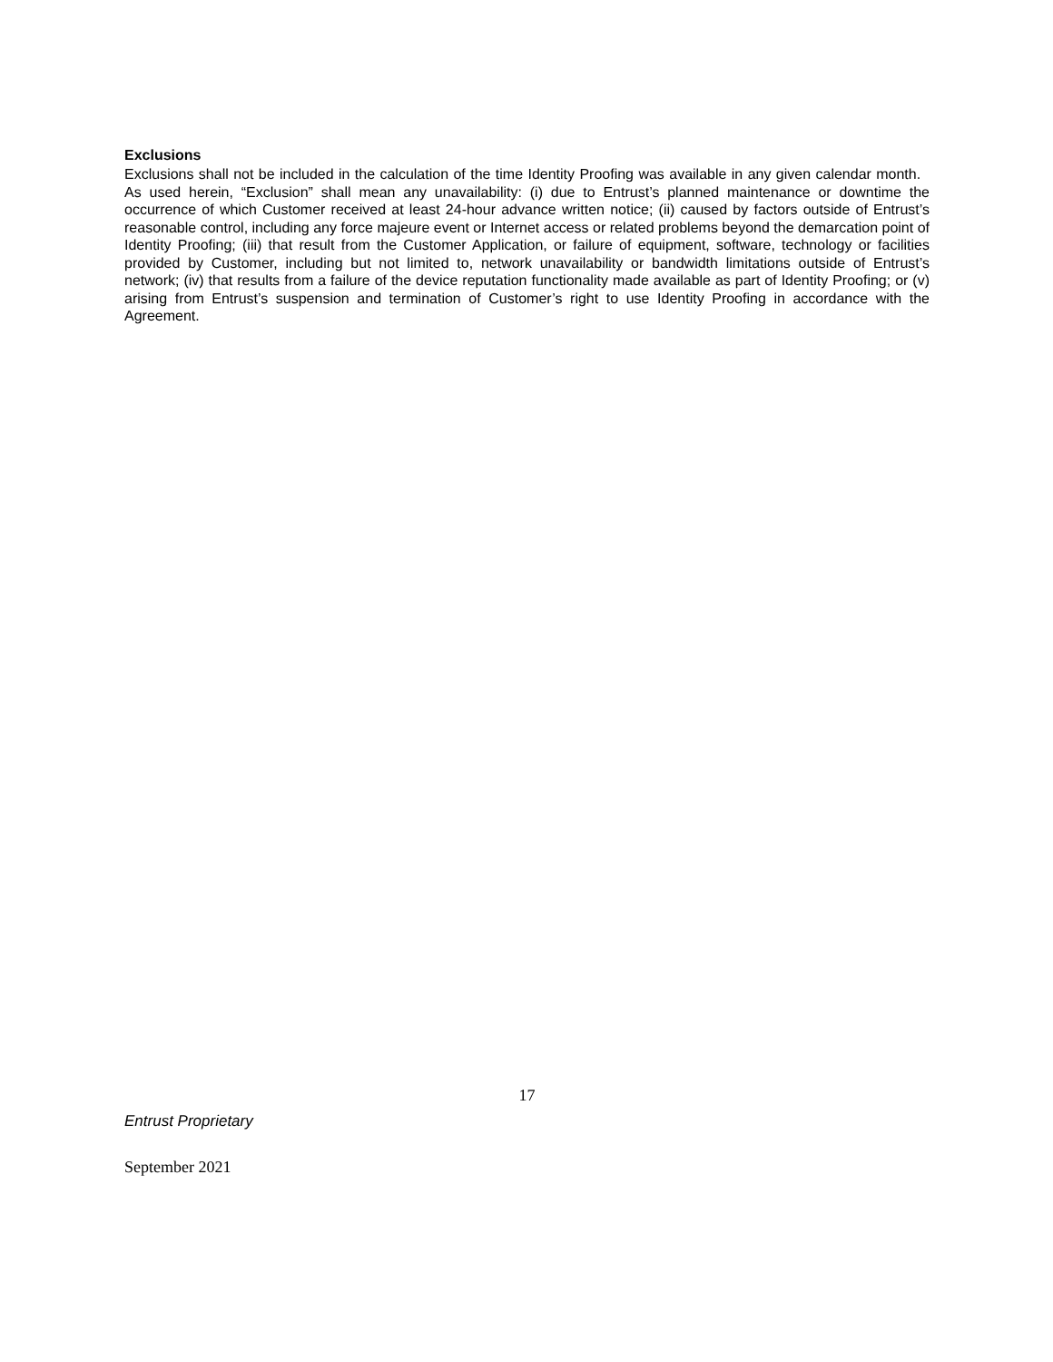Exclusions
Exclusions shall not be included in the calculation of the time Identity Proofing was available in any given calendar month. As used herein, “Exclusion” shall mean any unavailability: (i) due to Entrust’s planned maintenance or downtime the occurrence of which Customer received at least 24-hour advance written notice; (ii) caused by factors outside of Entrust’s reasonable control, including any force majeure event or Internet access or related problems beyond the demarcation point of Identity Proofing; (iii) that result from the Customer Application, or failure of equipment, software, technology or facilities provided by Customer, including but not limited to, network unavailability or bandwidth limitations outside of Entrust’s network; (iv) that results from a failure of the device reputation functionality made available as part of Identity Proofing; or (v) arising from Entrust’s suspension and termination of Customer’s right to use Identity Proofing in accordance with the Agreement.
17
Entrust Proprietary
September 2021